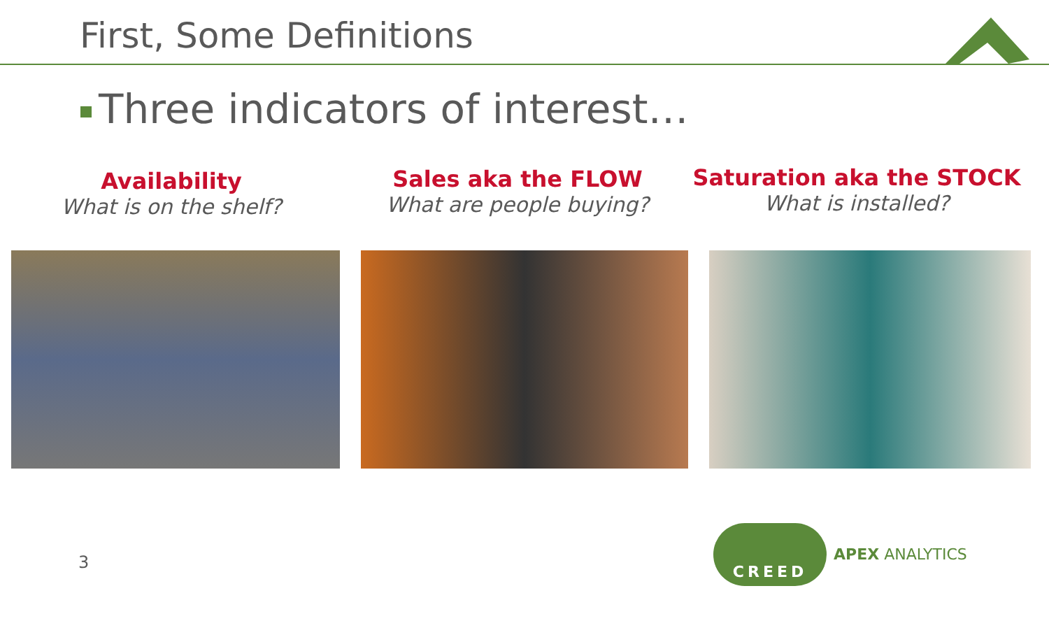First, Some Definitions
Three indicators of interest…
Availability
What is on the shelf?
Sales aka the FLOW
What are people buying?
Saturation aka the STOCK
What is installed?
3
CREED
APEX ANALYTICS